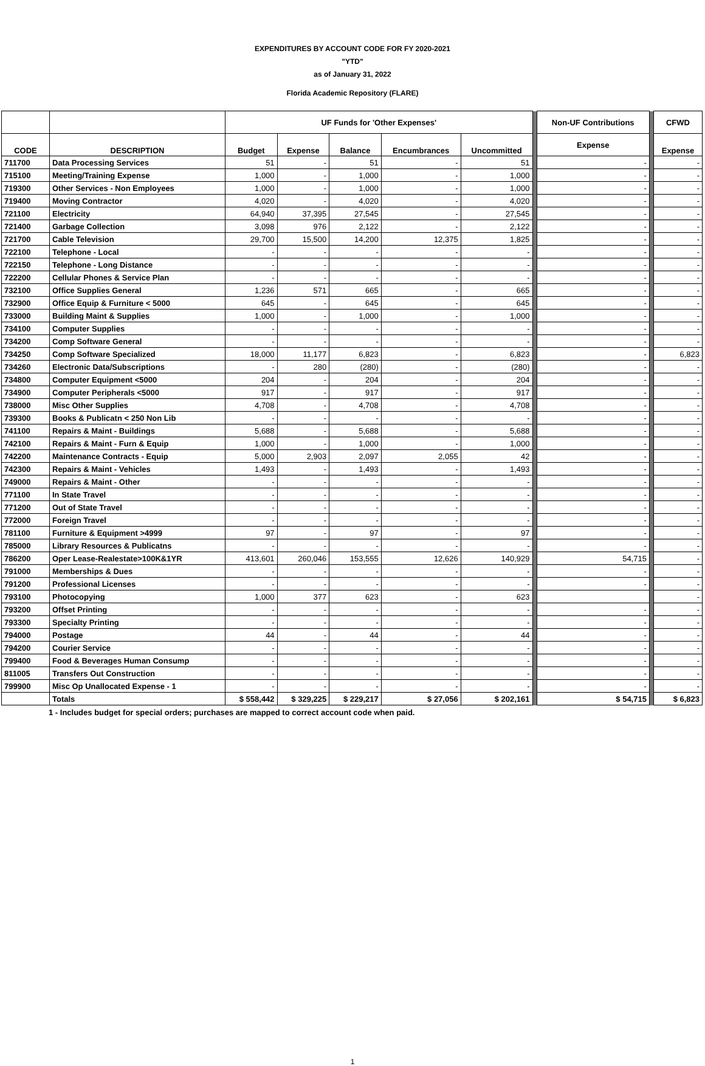EXPENDITURES BY ACCOUNT CODE FOR FY 2020-2021
"YTD"
as of January 31, 2022
Florida Academic Repository (FLARE)
| | | UF Funds for 'Other Expenses' | | | | | | Non-UF Contributions | | CFWD |
| CODE | DESCRIPTION | Budget | Expense | Balance | Encumbrances | Uncommitted | | Expense | | Expense |
| 711700 | Data Processing Services | 51 | - | 51 | - | 51 | | - | | - |
| 715100 | Meeting/Training Expense | 1,000 | - | 1,000 | - | 1,000 | | - | | - |
| 719300 | Other Services - Non Employees | 1,000 | - | 1,000 | - | 1,000 | | - | | - |
| 719400 | Moving Contractor | 4,020 | - | 4,020 | - | 4,020 | | - | | - |
| 721100 | Electricity | 64,940 | 37,395 | 27,545 | - | 27,545 | | - | | - |
| 721400 | Garbage Collection | 3,098 | 976 | 2,122 | - | 2,122 | | - | | - |
| 721700 | Cable Television | 29,700 | 15,500 | 14,200 | 12,375 | 1,825 | | - | | - |
| 722100 | Telephone - Local | - | - | - | - | - | | - | | - |
| 722150 | Telephone - Long Distance | - | - | - | - | - | | - | | - |
| 722200 | Cellular Phones & Service Plan | - | - | - | - | - | | - | | - |
| 732100 | Office Supplies General | 1,236 | 571 | 665 | - | 665 | | - | | - |
| 732900 | Office Equip & Furniture < 5000 | 645 | - | 645 | - | 645 | | - | | - |
| 733000 | Building Maint & Supplies | 1,000 | - | 1,000 | - | 1,000 | | - | | - |
| 734100 | Computer Supplies | - | - | - | - | - | | - | | - |
| 734200 | Comp Software General | - | - | - | - | - | | - | | - |
| 734250 | Comp Software Specialized | 18,000 | 11,177 | 6,823 | - | 6,823 | | - | | 6,823 |
| 734260 | Electronic Data/Subscriptions | - | 280 | (280) | - | (280) | | - | | - |
| 734800 | Computer Equipment <5000 | 204 | - | 204 | - | 204 | | - | | - |
| 734900 | Computer Peripherals <5000 | 917 | - | 917 | - | 917 | | - | | - |
| 738000 | Misc Other Supplies | 4,708 | - | 4,708 | - | 4,708 | | - | | - |
| 739300 | Books & Publicatn < 250 Non Lib | - | - | - | - | - | | - | | - |
| 741100 | Repairs & Maint - Buildings | 5,688 | - | 5,688 | - | 5,688 | | - | | - |
| 742100 | Repairs & Maint - Furn & Equip | 1,000 | - | 1,000 | - | 1,000 | | - | | - |
| 742200 | Maintenance Contracts - Equip | 5,000 | 2,903 | 2,097 | 2,055 | 42 | | - | | - |
| 742300 | Repairs & Maint - Vehicles | 1,493 | - | 1,493 | - | 1,493 | | - | | - |
| 749000 | Repairs & Maint - Other | - | - | - | - | - | | - | | - |
| 771100 | In State Travel | - | - | - | - | - | | - | | - |
| 771200 | Out of State Travel | - | - | - | - | - | | - | | - |
| 772000 | Foreign Travel | - | - | - | - | - | | - | | - |
| 781100 | Furniture & Equipment >4999 | 97 | - | 97 | - | 97 | | - | | - |
| 785000 | Library Resources & Publicatns | - | - | - | - | - | | - | | - |
| 786200 | Oper Lease-Realestate>100K&1YR | 413,601 | 260,046 | 153,555 | 12,626 | 140,929 | | 54,715 | | - |
| 791000 | Memberships & Dues | - | - | - | - | - | | - | | - |
| 791200 | Professional Licenses | - | - | - | - | - | | - | | - |
| 793100 | Photocopying | 1,000 | 377 | 623 | - | 623 | | | | - |
| 793200 | Offset Printing | - | - | - | - | - | | - | | - |
| 793300 | Specialty Printing | - | - | - | - | - | | - | | - |
| 794000 | Postage | 44 | - | 44 | - | 44 | | - | | - |
| 794200 | Courier Service | - | - | - | - | - | | - | | - |
| 799400 | Food & Beverages Human Consump | - | - | - | - | - | | - | | - |
| 811005 | Transfers Out Construction | - | - | - | - | - | | - | | - |
| 799900 | Misc Op Unallocated Expense - 1 | - | - | - | - | - | | - | | - |
| | Totals | $ 558,442 | $ 329,225 | $ 229,217 | $ 27,056 | $ 202,161 | | $ 54,715 | | $ 6,823 |
1 - Includes budget for special orders; purchases are mapped to correct account code when paid.
1